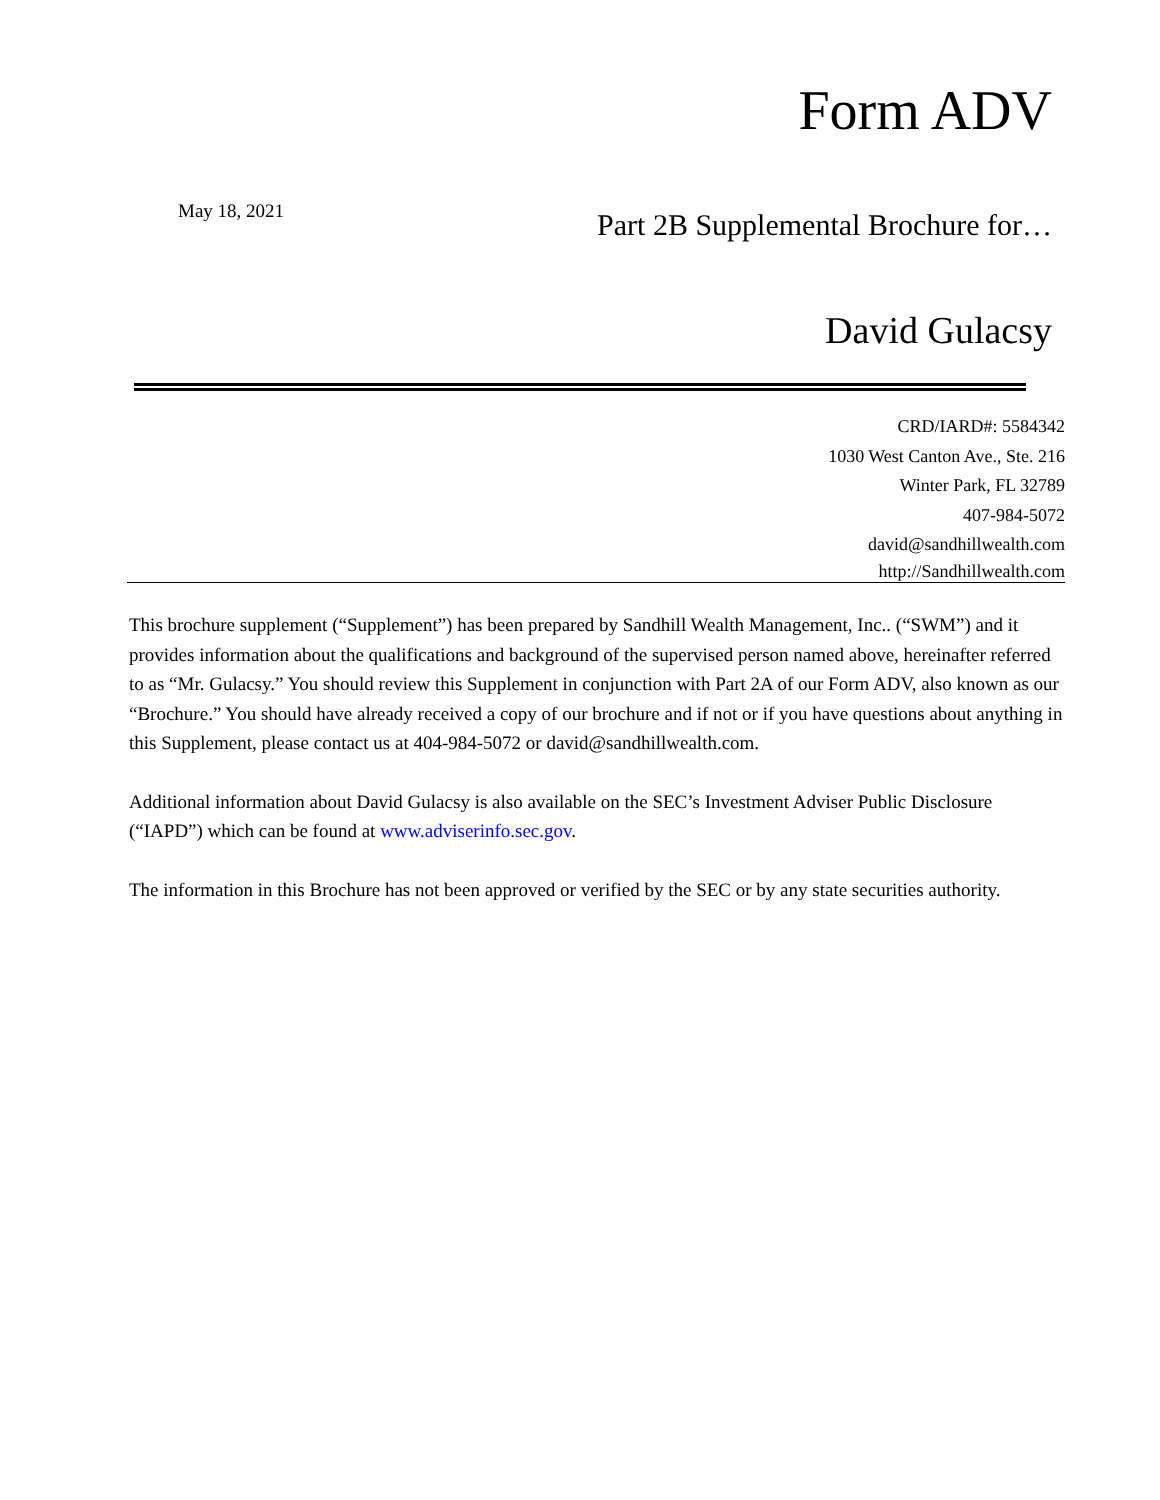Form ADV
May 18, 2021
Part 2B Supplemental Brochure for…
David Gulacsy
CRD/IARD#: 5584342
1030 West Canton Ave., Ste. 216
Winter Park, FL 32789
407-984-5072
david@sandhillwealth.com
http://Sandhillwealth.com
This brochure supplement (“Supplement”) has been prepared by Sandhill Wealth Management, Inc.. (“SWM”) and it provides information about the qualifications and background of the supervised person named above, hereinafter referred to as “Mr. Gulacsy.” You should review this Supplement in conjunction with Part 2A of our Form ADV, also known as our “Brochure.” You should have already received a copy of our brochure and if not or if you have questions about anything in this Supplement, please contact us at 404-984-5072 or david@sandhillwealth.com.
Additional information about David Gulacsy is also available on the SEC’s Investment Adviser Public Disclosure (“IAPD”) which can be found at www.adviserinfo.sec.gov.
The information in this Brochure has not been approved or verified by the SEC or by any state securities authority.